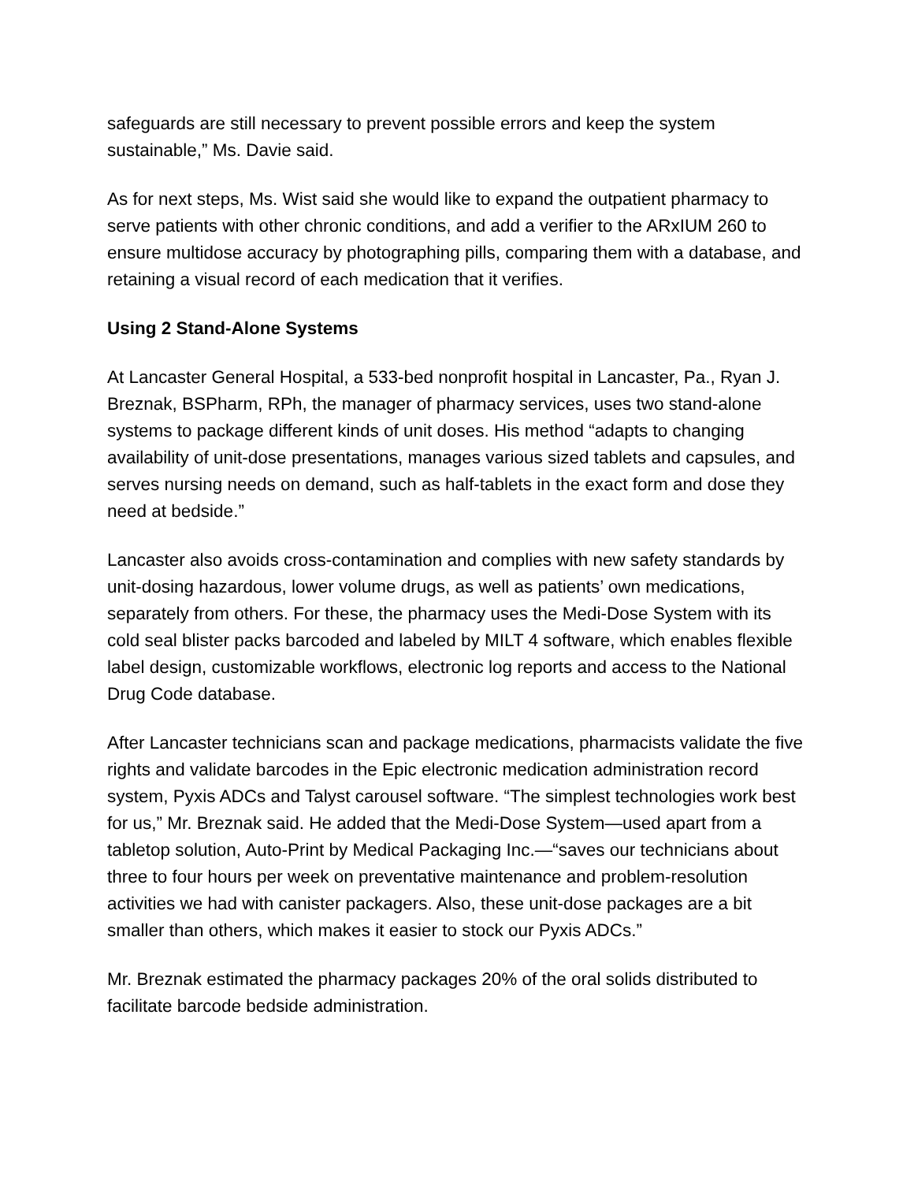safeguards are still necessary to prevent possible errors and keep the system sustainable,” Ms. Davie said.
As for next steps, Ms. Wist said she would like to expand the outpatient pharmacy to serve patients with other chronic conditions, and add a verifier to the ARxIUM 260 to ensure multidose accuracy by photographing pills, comparing them with a database, and retaining a visual record of each medication that it verifies.
Using 2 Stand-Alone Systems
At Lancaster General Hospital, a 533-bed nonprofit hospital in Lancaster, Pa., Ryan J. Breznak, BSPharm, RPh, the manager of pharmacy services, uses two stand-alone systems to package different kinds of unit doses. His method “adapts to changing availability of unit-dose presentations, manages various sized tablets and capsules, and serves nursing needs on demand, such as half-tablets in the exact form and dose they need at bedside.”
Lancaster also avoids cross-contamination and complies with new safety standards by unit-dosing hazardous, lower volume drugs, as well as patients’ own medications, separately from others. For these, the pharmacy uses the Medi-Dose System with its cold seal blister packs barcoded and labeled by MILT 4 software, which enables flexible label design, customizable workflows, electronic log reports and access to the National Drug Code database.
After Lancaster technicians scan and package medications, pharmacists validate the five rights and validate barcodes in the Epic electronic medication administration record system, Pyxis ADCs and Talyst carousel software. “The simplest technologies work best for us,” Mr. Breznak said. He added that the Medi-Dose System—used apart from a tabletop solution, Auto-Print by Medical Packaging Inc.—“saves our technicians about three to four hours per week on preventative maintenance and problem-resolution activities we had with canister packagers. Also, these unit-dose packages are a bit smaller than others, which makes it easier to stock our Pyxis ADCs.”
Mr. Breznak estimated the pharmacy packages 20% of the oral solids distributed to facilitate barcode bedside administration.